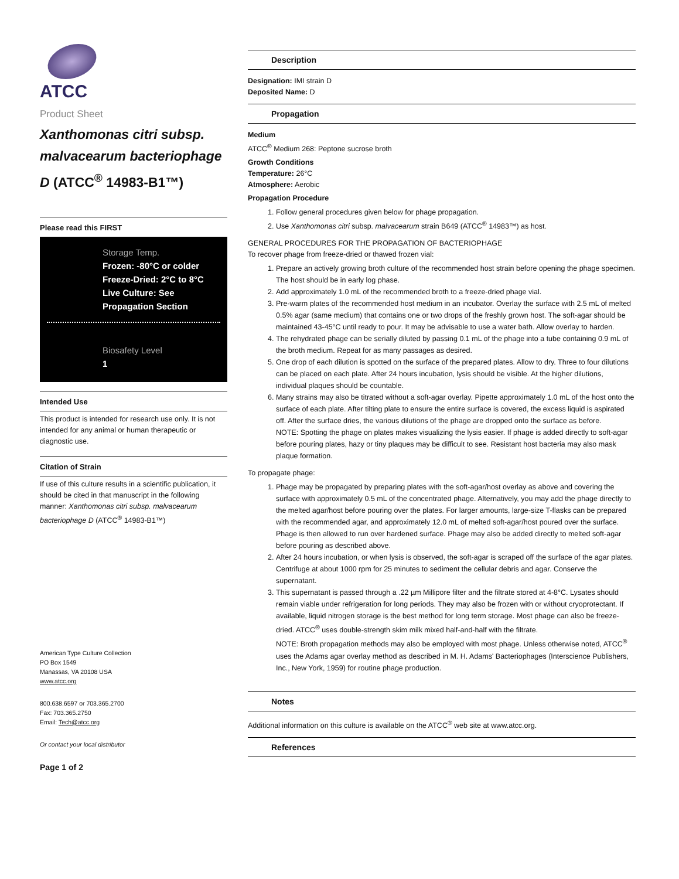ATCC
Product Sheet
Xanthomonas citri subsp. malvacearum bacteriophage D (ATCC<sup>®</sup> 14983-B1™)
Please read this FIRST
Storage Temp.
Frozen: -80°C or colder
Freeze-Dried: 2°C to 8°C
Live Culture: See Propagation Section
Biosafety Level
1
Intended Use
This product is intended for research use only. It is not intended for any animal or human therapeutic or diagnostic use.
Citation of Strain
If use of this culture results in a scientific publication, it should be cited in that manuscript in the following manner: Xanthomonas citri subsp. malvacearum bacteriophage D (ATCC<sup>®</sup> 14983-B1™)
American Type Culture Collection
PO Box 1549
Manassas, VA 20108 USA
www.atcc.org
800.638.6597 or 703.365.2700
Fax: 703.365.2750
Email: Tech@atcc.org
Or contact your local distributor
Page 1 of 2
Description
Designation: IMI strain D
Deposited Name: D
Propagation
Medium
ATCC<sup>®</sup> Medium 268: Peptone sucrose broth
Growth Conditions
Temperature: 26°C
Atmosphere: Aerobic
Propagation Procedure
1. Follow general procedures given below for phage propagation.
2. Use Xanthomonas citri subsp. malvacearum strain B649 (ATCC<sup>®</sup> 14983™) as host.
GENERAL PROCEDURES FOR THE PROPAGATION OF BACTERIOPHAGE
To recover phage from freeze-dried or thawed frozen vial:
1. Prepare an actively growing broth culture of the recommended host strain before opening the phage specimen. The host should be in early log phase.
2. Add approximately 1.0 mL of the recommended broth to a freeze-dried phage vial.
3. Pre-warm plates of the recommended host medium in an incubator. Overlay the surface with 2.5 mL of melted 0.5% agar (same medium) that contains one or two drops of the freshly grown host. The soft-agar should be maintained 43-45°C until ready to pour. It may be advisable to use a water bath. Allow overlay to harden.
4. The rehydrated phage can be serially diluted by passing 0.1 mL of the phage into a tube containing 0.9 mL of the broth medium. Repeat for as many passages as desired.
5. One drop of each dilution is spotted on the surface of the prepared plates. Allow to dry. Three to four dilutions can be placed on each plate. After 24 hours incubation, lysis should be visible. At the higher dilutions, individual plaques should be countable.
6. Many strains may also be titrated without a soft-agar overlay. Pipette approximately 1.0 mL of the host onto the surface of each plate. After tilting plate to ensure the entire surface is covered, the excess liquid is aspirated off. After the surface dries, the various dilutions of the phage are dropped onto the surface as before.
NOTE: Spotting the phage on plates makes visualizing the lysis easier. If phage is added directly to soft-agar before pouring plates, hazy or tiny plaques may be difficult to see. Resistant host bacteria may also mask plaque formation.
To propagate phage:
1. Phage may be propagated by preparing plates with the soft-agar/host overlay as above and covering the surface with approximately 0.5 mL of the concentrated phage. Alternatively, you may add the phage directly to the melted agar/host before pouring over the plates. For larger amounts, large-size T-flasks can be prepared with the recommended agar, and approximately 12.0 mL of melted soft-agar/host poured over the surface. Phage is then allowed to run over hardened surface. Phage may also be added directly to melted soft-agar before pouring as described above.
2. After 24 hours incubation, or when lysis is observed, the soft-agar is scraped off the surface of the agar plates. Centrifuge at about 1000 rpm for 25 minutes to sediment the cellular debris and agar. Conserve the supernatant.
3. This supernatant is passed through a .22 µm Millipore filter and the filtrate stored at 4-8°C. Lysates should remain viable under refrigeration for long periods. They may also be frozen with or without cryoprotectant. If available, liquid nitrogen storage is the best method for long term storage. Most phage can also be freeze-dried. ATCC<sup>®</sup> uses double-strength skim milk mixed half-and-half with the filtrate.
NOTE: Broth propagation methods may also be employed with most phage. Unless otherwise noted, ATCC<sup>®</sup> uses the Adams agar overlay method as described in M. H. Adams' Bacteriophages (Interscience Publishers, Inc., New York, 1959) for routine phage production.
Notes
Additional information on this culture is available on the ATCC<sup>®</sup> web site at www.atcc.org.
References